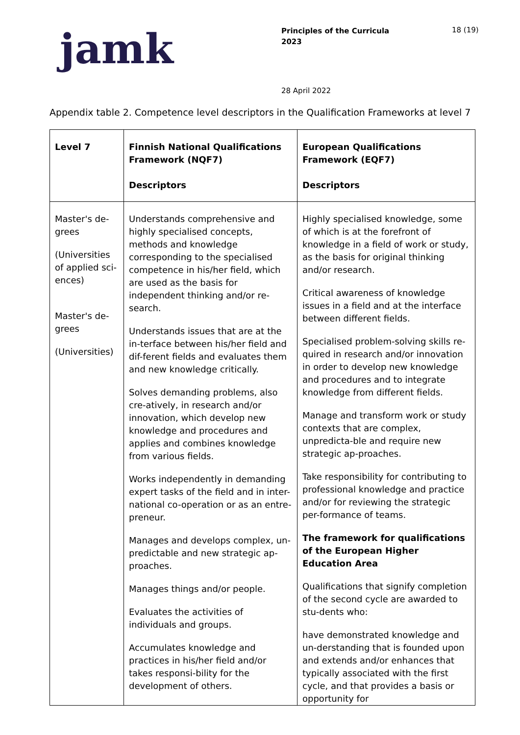jamk
Principles of the Curricula
2023
18 (19)
28 April 2022
Appendix table 2. Competence level descriptors in the Qualification Frameworks at level 7
| Level 7 | Finnish National Qualifications Framework (NQF7) Descriptors | European Qualifications Framework (EQF7) Descriptors |
| --- | --- | --- |
| Master's de-grees (Universities of applied sci-ences) Master's de-grees (Universities) | Understands comprehensive and highly specialised concepts, methods and knowledge corresponding to the specialised competence in his/her field, which are used as the basis for independent thinking and/or re-search. Understands issues that are at the in-terface between his/her field and dif-ferent fields and evaluates them and new knowledge critically. Solves demanding problems, also cre-atively, in research and/or innovation, which develop new knowledge and procedures and applies and combines knowledge from various fields. Works independently in demanding expert tasks of the field and in inter-national co-operation or as an entre-preneur. Manages and develops complex, un-predictable and new strategic ap-proaches. Manages things and/or people. Evaluates the activities of individuals and groups. Accumulates knowledge and practices in his/her field and/or takes responsi-bility for the development of others. | Highly specialised knowledge, some of which is at the forefront of knowledge in a field of work or study, as the basis for original thinking and/or research. Critical awareness of knowledge issues in a field and at the interface between different fields. Specialised problem-solving skills re-quired in research and/or innovation in order to develop new knowledge and procedures and to integrate knowledge from different fields. Manage and transform work or study contexts that are complex, unpredicta-ble and require new strategic ap-proaches. Take responsibility for contributing to professional knowledge and practice and/or for reviewing the strategic per-formance of teams. The framework for qualifications of the European Higher Education Area Qualifications that signify completion of the second cycle are awarded to stu-dents who: have demonstrated knowledge and un-derstanding that is founded upon and extends and/or enhances that typically associated with the first cycle, and that provides a basis or opportunity for |